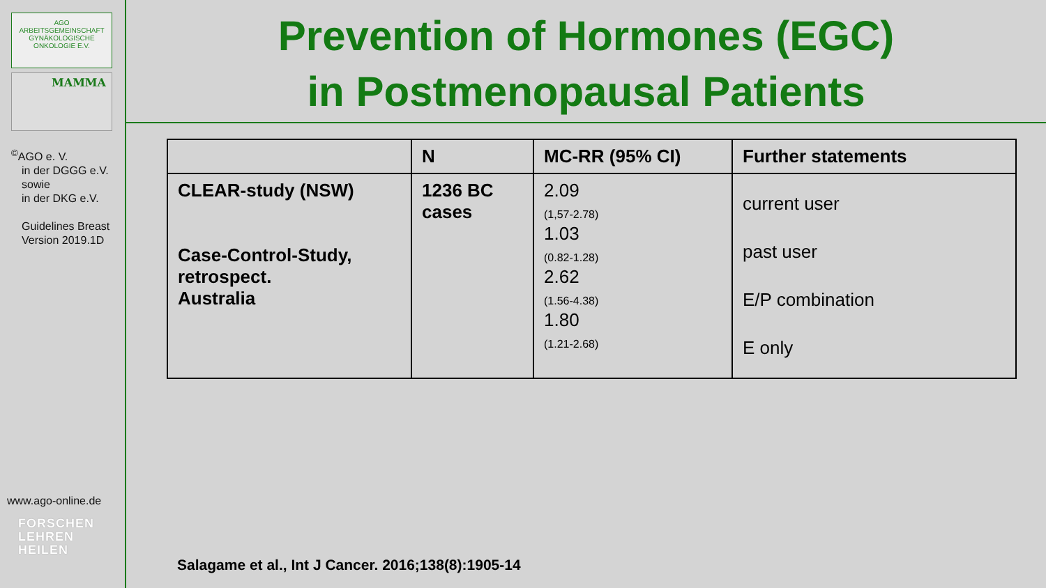AGO
ARBEITSGEMEINSCHAFT
GYNÄKOLOGISCHE
ONKOLOGIE E.V.
MAMMA
<sup>©</sup>AGO e. V.
in der DGGG e.V.
sowie
in der DKG e.V.
Guidelines Breast
Version 2019.1D
www.ago-online.de
FORSCHEN
LEHREN
HEILEN
Prevention of Hormones (EGC)
in Postmenopausal Patients
| | N | MC-RR (95% CI) | Further statements |
| --- | --- | --- | --- |
| CLEAR-study (NSW) Case-Control-Study, retrospect. Australia | 1236 BC cases | 2.09 (1,57-2.78) 1.03 (0.82-1.28) 2.62 (1.56-4.38) 1.80 (1.21-2.68) | current user past user E/P combination E only |
Salagame et al., Int J Cancer. 2016;138(8):1905-14